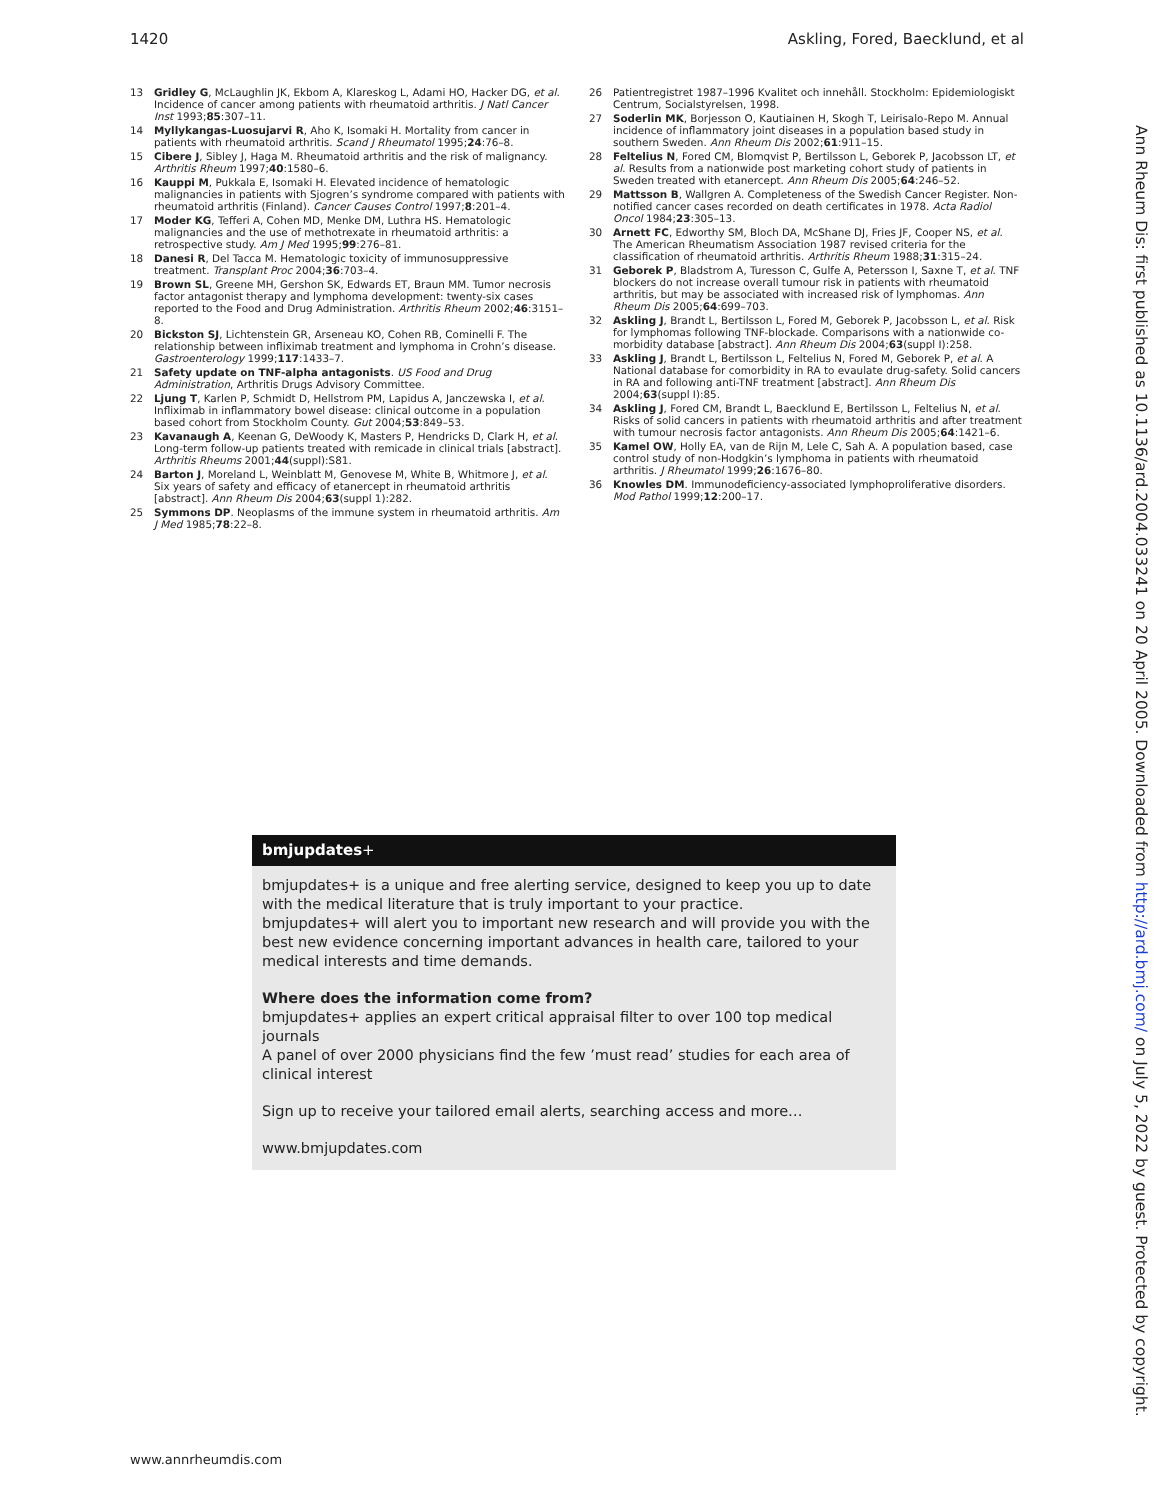1420 Askling, Fored, Baecklund, et al
13 Gridley G, McLaughlin JK, Ekbom A, Klareskog L, Adami HO, Hacker DG, et al. Incidence of cancer among patients with rheumatoid arthritis. J Natl Cancer Inst 1993;85:307–11.
14 Myllykangas-Luosujarvi R, Aho K, Isomaki H. Mortality from cancer in patients with rheumatoid arthritis. Scand J Rheumatol 1995;24:76–8.
15 Cibere J, Sibley J, Haga M. Rheumatoid arthritis and the risk of malignancy. Arthritis Rheum 1997;40:1580–6.
16 Kauppi M, Pukkala E, Isomaki H. Elevated incidence of hematologic malignancies in patients with Sjogren’s syndrome compared with patients with rheumatoid arthritis (Finland). Cancer Causes Control 1997;8:201–4.
17 Moder KG, Tefferi A, Cohen MD, Menke DM, Luthra HS. Hematologic malignancies and the use of methotrexate in rheumatoid arthritis: a retrospective study. Am J Med 1995;99:276–81.
18 Danesi R, Del Tacca M. Hematologic toxicity of immunosuppressive treatment. Transplant Proc 2004;36:703–4.
19 Brown SL, Greene MH, Gershon SK, Edwards ET, Braun MM. Tumor necrosis factor antagonist therapy and lymphoma development: twenty-six cases reported to the Food and Drug Administration. Arthritis Rheum 2002;46:3151–8.
20 Bickston SJ, Lichtenstein GR, Arseneau KO, Cohen RB, Cominelli F. The relationship between infliximab treatment and lymphoma in Crohn’s disease. Gastroenterology 1999;117:1433–7.
21 Safety update on TNF-alpha antagonists. US Food and Drug Administration, Arthritis Drugs Advisory Committee.
22 Ljung T, Karlen P, Schmidt D, Hellstrom PM, Lapidus A, Janczewska I, et al. Infliximab in inflammatory bowel disease: clinical outcome in a population based cohort from Stockholm County. Gut 2004;53:849–53.
23 Kavanaugh A, Keenan G, DeWoody K, Masters P, Hendricks D, Clark H, et al. Long-term follow-up patients treated with remicade in clinical trials [abstract]. Arthritis Rheums 2001;44(suppl):S81.
24 Barton J, Moreland L, Weinblatt M, Genovese M, White B, Whitmore J, et al. Six years of safety and efficacy of etanercept in rheumatoid arthritis [abstract]. Ann Rheum Dis 2004;63(suppl 1):282.
25 Symmons DP. Neoplasms of the immune system in rheumatoid arthritis. Am J Med 1985;78:22–8.
26 Patientregistret 1987–1996 Kvalitet och innehåll. Stockholm: Epidemiologiskt Centrum, Socialstyrelsen, 1998.
27 Soderlin MK, Borjesson O, Kautiainen H, Skogh T, Leirisalo-Repo M. Annual incidence of inflammatory joint diseases in a population based study in southern Sweden. Ann Rheum Dis 2002;61:911–15.
28 Feltelius N, Fored CM, Blomqvist P, Bertilsson L, Geborek P, Jacobsson LT, et al. Results from a nationwide post marketing cohort study of patients in Sweden treated with etanercept. Ann Rheum Dis 2005;64:246–52.
29 Mattsson B, Wallgren A. Completeness of the Swedish Cancer Register. Non-notified cancer cases recorded on death certificates in 1978. Acta Radiol Oncol 1984;23:305–13.
30 Arnett FC, Edworthy SM, Bloch DA, McShane DJ, Fries JF, Cooper NS, et al. The American Rheumatism Association 1987 revised criteria for the classification of rheumatoid arthritis. Arthritis Rheum 1988;31:315–24.
31 Geborek P, Bladstrom A, Turesson C, Gulfe A, Petersson I, Saxne T, et al. TNF blockers do not increase overall tumour risk in patients with rheumatoid arthritis, but may be associated with increased risk of lymphomas. Ann Rheum Dis 2005;64:699–703.
32 Askling J, Brandt L, Bertilsson L, Fored M, Geborek P, Jacobsson L, et al. Risk for lymphomas following TNF-blockade. Comparisons with a nationwide co-morbidity database [abstract]. Ann Rheum Dis 2004;63(suppl I):258.
33 Askling J, Brandt L, Bertilsson L, Feltelius N, Fored M, Geborek P, et al. A National database for comorbidity in RA to evaulate drug-safety. Solid cancers in RA and following anti-TNF treatment [abstract]. Ann Rheum Dis 2004;63(suppl I):85.
34 Askling J, Fored CM, Brandt L, Baecklund E, Bertilsson L, Feltelius N, et al. Risks of solid cancers in patients with rheumatoid arthritis and after treatment with tumour necrosis factor antagonists. Ann Rheum Dis 2005;64:1421–6.
35 Kamel OW, Holly EA, van de Rijn M, Lele C, Sah A. A population based, case control study of non-Hodgkin’s lymphoma in patients with rheumatoid arthritis. J Rheumatol 1999;26:1676–80.
36 Knowles DM. Immunodeficiency-associated lymphoproliferative disorders. Mod Pathol 1999;12:200–17.
bmjupdates+
bmjupdates+ is a unique and free alerting service, designed to keep you up to date with the medical literature that is truly important to your practice.
bmjupdates+ will alert you to important new research and will provide you with the best new evidence concerning important advances in health care, tailored to your medical interests and time demands.
Where does the information come from?
bmjupdates+ applies an expert critical appraisal filter to over 100 top medical journals
A panel of over 2000 physicians find the few ’must read’ studies for each area of clinical interest
Sign up to receive your tailored email alerts, searching access and more…
www.bmjupdates.com
www.annrheumdis.com
Ann Rheum Dis: first published as 10.1136/ard.2004.033241 on 20 April 2005. Downloaded from http://ard.bmj.com/ on July 5, 2022 by guest. Protected by copyright.